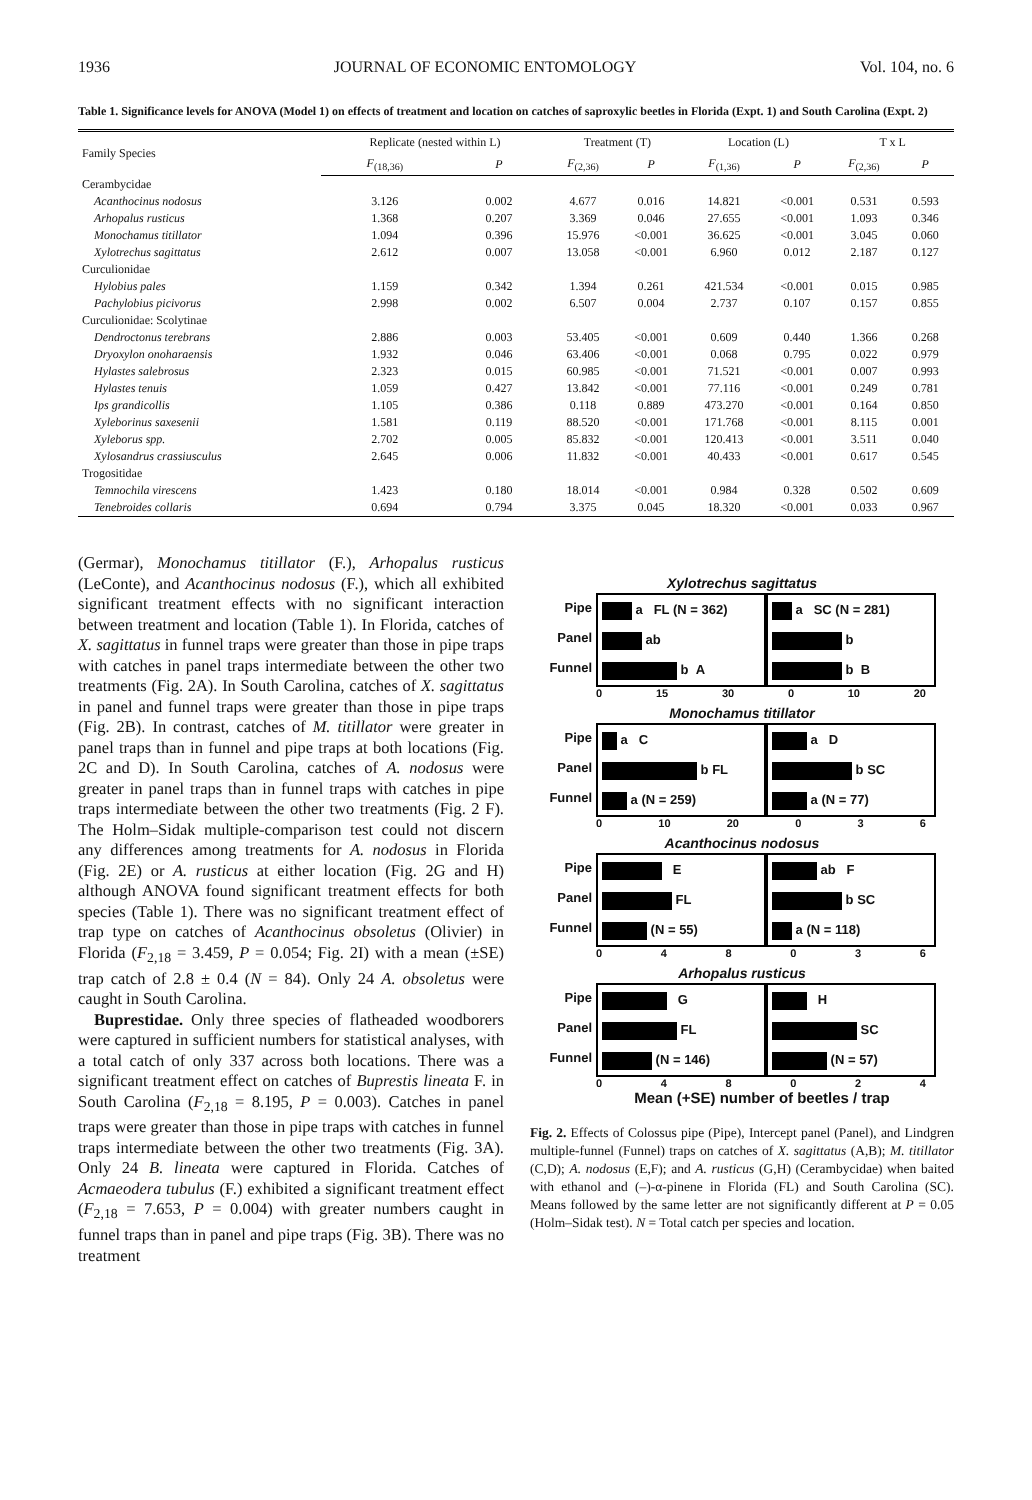1936 JOURNAL OF ECONOMIC ENTOMOLOGY Vol. 104, no. 6
Table 1. Significance levels for ANOVA (Model 1) on effects of treatment and location on catches of saproxylic beetles in Florida (Expt. 1) and South Carolina (Expt. 2)
| Family Species | Replicate (nested within L) | | Treatment (T) | | Location (L) | | T x L | |
| --- | --- | --- | --- | --- | --- | --- | --- | --- |
| | F<sub>(18,36)</sub> | P | F<sub>(2,36)</sub> | P | F<sub>(1,36)</sub> | P | F<sub>(2,36)</sub> | P |
| Cerambycidae | | | | | | | | |
| Acanthocinus nodosus | 3.126 | 0.002 | 4.677 | 0.016 | 14.821 | <0.001 | 0.531 | 0.593 |
| Arhopalus rusticus | 1.368 | 0.207 | 3.369 | 0.046 | 27.655 | <0.001 | 1.093 | 0.346 |
| Monochamus titillator | 1.094 | 0.396 | 15.976 | <0.001 | 36.625 | <0.001 | 3.045 | 0.060 |
| Xylotrechus sagittatus | 2.612 | 0.007 | 13.058 | <0.001 | 6.960 | 0.012 | 2.187 | 0.127 |
| Curculionidae | | | | | | | | |
| Hylobius pales | 1.159 | 0.342 | 1.394 | 0.261 | 421.534 | <0.001 | 0.015 | 0.985 |
| Pachylobius picivorus | 2.998 | 0.002 | 6.507 | 0.004 | 2.737 | 0.107 | 0.157 | 0.855 |
| Curculionidae: Scolytinae | | | | | | | | |
| Dendroctonus terebrans | 2.886 | 0.003 | 53.405 | <0.001 | 0.609 | 0.440 | 1.366 | 0.268 |
| Dryoxylon onoharaensis | 1.932 | 0.046 | 63.406 | <0.001 | 0.068 | 0.795 | 0.022 | 0.979 |
| Hylastes salebrosus | 2.323 | 0.015 | 60.985 | <0.001 | 71.521 | <0.001 | 0.007 | 0.993 |
| Hylastes tenuis | 1.059 | 0.427 | 13.842 | <0.001 | 77.116 | <0.001 | 0.249 | 0.781 |
| Ips grandicollis | 1.105 | 0.386 | 0.118 | 0.889 | 473.270 | <0.001 | 0.164 | 0.850 |
| Xyleborinus saxesenii | 1.581 | 0.119 | 88.520 | <0.001 | 171.768 | <0.001 | 8.115 | 0.001 |
| Xyleborus spp. | 2.702 | 0.005 | 85.832 | <0.001 | 120.413 | <0.001 | 3.511 | 0.040 |
| Xylosandrus crassiusculus | 2.645 | 0.006 | 11.832 | <0.001 | 40.433 | <0.001 | 0.617 | 0.545 |
| Trogositidae | | | | | | | | |
| Temnochila virescens | 1.423 | 0.180 | 18.014 | <0.001 | 0.984 | 0.328 | 0.502 | 0.609 |
| Tenebroides collaris | 0.694 | 0.794 | 3.375 | 0.045 | 18.320 | <0.001 | 0.033 | 0.967 |
(Germar), Monochamus titillator (F.), Arhopalus rusticus (LeConte), and Acanthocinus nodosus (F.), which all exhibited significant treatment effects with no significant interaction between treatment and location (Table 1). In Florida, catches of X. sagittatus in funnel traps were greater than those in pipe traps with catches in panel traps intermediate between the other two treatments (Fig. 2A). In South Carolina, catches of X. sagittatus in panel and funnel traps were greater than those in pipe traps (Fig. 2B). In contrast, catches of M. titillator were greater in panel traps than in funnel and pipe traps at both locations (Fig. 2C and D). In South Carolina, catches of A. nodosus were greater in panel traps than in funnel traps with catches in pipe traps intermediate between the other two treatments (Fig. 2 F). The Holm–Sidak multiple-comparison test could not discern any differences among treatments for A. nodosus in Florida (Fig. 2E) or A. rusticus at either location (Fig. 2G and H) although ANOVA found significant treatment effects for both species (Table 1). There was no significant treatment effect of trap type on catches of Acanthocinus obsoletus (Olivier) in Florida (F<sub>2,18</sub> = 3.459, P = 0.054; Fig. 2I) with a mean (±SE) trap catch of 2.8 ± 0.4 (N = 84). Only 24 A. obsoletus were caught in South Carolina.
Buprestidae. Only three species of flatheaded woodborers were captured in sufficient numbers for statistical analyses, with a total catch of only 337 across both locations. There was a significant treatment effect on catches of Buprestis lineata F. in South Carolina (F<sub>2,18</sub> = 8.195, P = 0.003). Catches in panel traps were greater than those in pipe traps with catches in funnel traps intermediate between the other two treatments (Fig. 3A). Only 24 B. lineata were captured in Florida. Catches of Acmaeodera tubulus (F.) exhibited a significant treatment effect (F<sub>2,18</sub> = 7.653, P = 0.004) with greater numbers caught in funnel traps than in panel and pipe traps (Fig. 3B). There was no treatment
Xylotrechus sagittatus
Pipe
Panel
Funnel
a FL (N = 362)
ab
b A
a SC (N = 281)
b
b B
0 15 30 0 10 20
Monochamus titillator
Pipe
Panel
Funnel
a C
b FL
a (N = 259)
a D
b SC
a (N = 77)
0 10 20 036
Acanthocinus nodosus
Pipe
Panel
Funnel
E
FL
(N = 55)
ab F
b SC
a (N = 118)
048036
Arhopalus rusticus
Pipe
Panel
Funnel
G
FL
(N = 146)
H
SC
(N = 57)
048024
Mean (+SE) number of beetles / trap
Fig. 2. Effects of Colossus pipe (Pipe), Intercept panel (Panel), and Lindgren multiple-funnel (Funnel) traps on catches of X. sagittatus (A,B); M. titillator (C,D); A. nodosus (E,F); and A. rusticus (G,H) (Cerambycidae) when baited with ethanol and (–)-α-pinene in Florida (FL) and South Carolina (SC). Means followed by the same letter are not significantly different at P = 0.05 (Holm–Sidak test). N = Total catch per species and location.